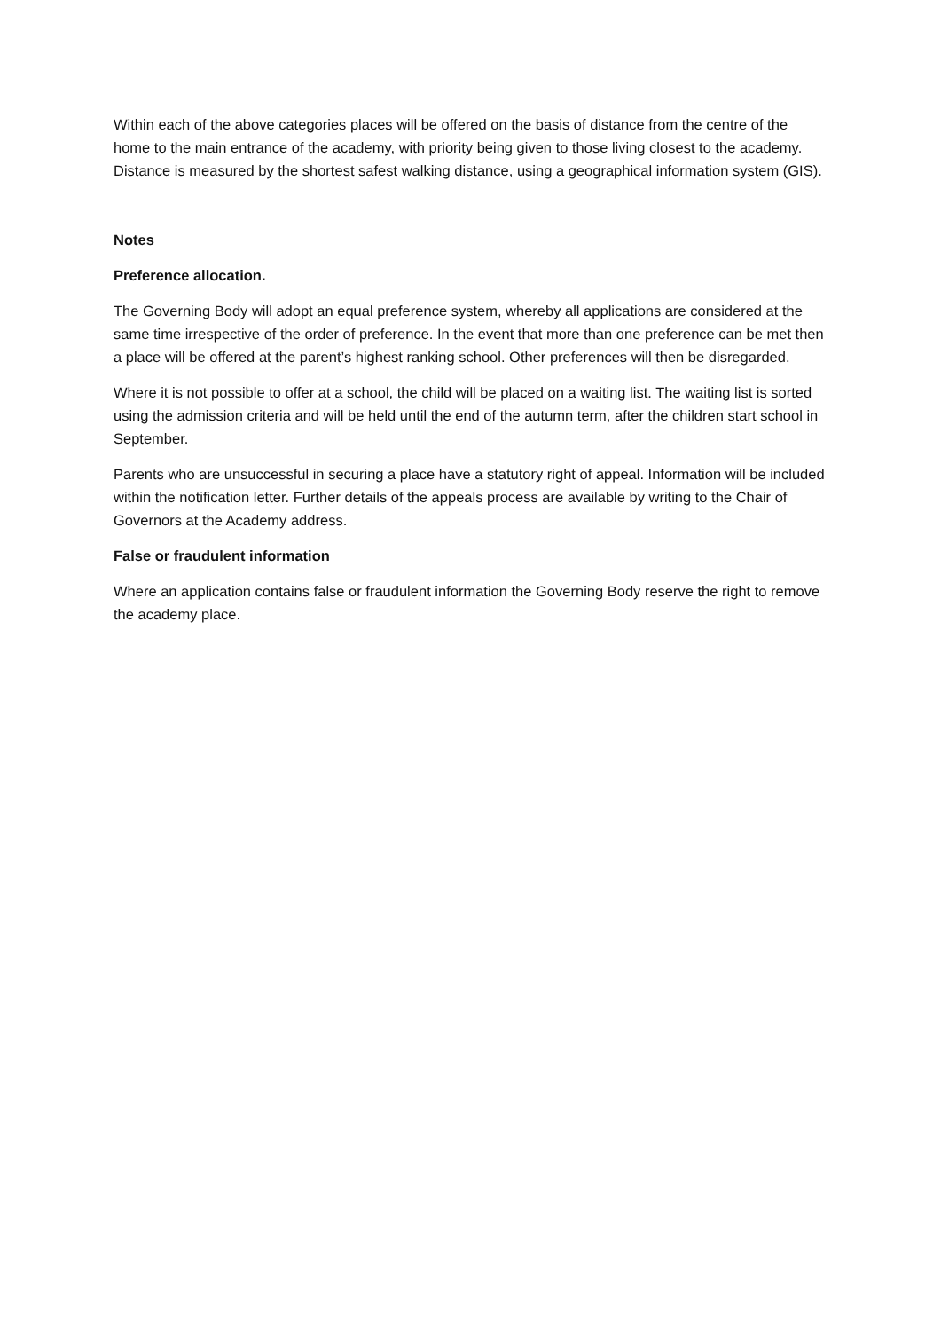Within each of the above categories places will be offered on the basis of distance from the centre of the home to the main entrance of the academy, with priority being given to those living closest to the academy. Distance is measured by the shortest safest walking distance, using a geographical information system (GIS).
Notes
Preference allocation.
The Governing Body will adopt an equal preference system, whereby all applications are considered at the same time irrespective of the order of preference. In the event that more than one preference can be met then a place will be offered at the parent’s highest ranking school. Other preferences will then be disregarded.
Where it is not possible to offer at a school, the child will be placed on a waiting list. The waiting list is sorted using the admission criteria and will be held until the end of the autumn term, after the children start school in September.
Parents who are unsuccessful in securing a place have a statutory right of appeal. Information will be included within the notification letter. Further details of the appeals process are available by writing to the Chair of Governors at the Academy address.
False or fraudulent information
Where an application contains false or fraudulent information the Governing Body reserve the right to remove the academy place.